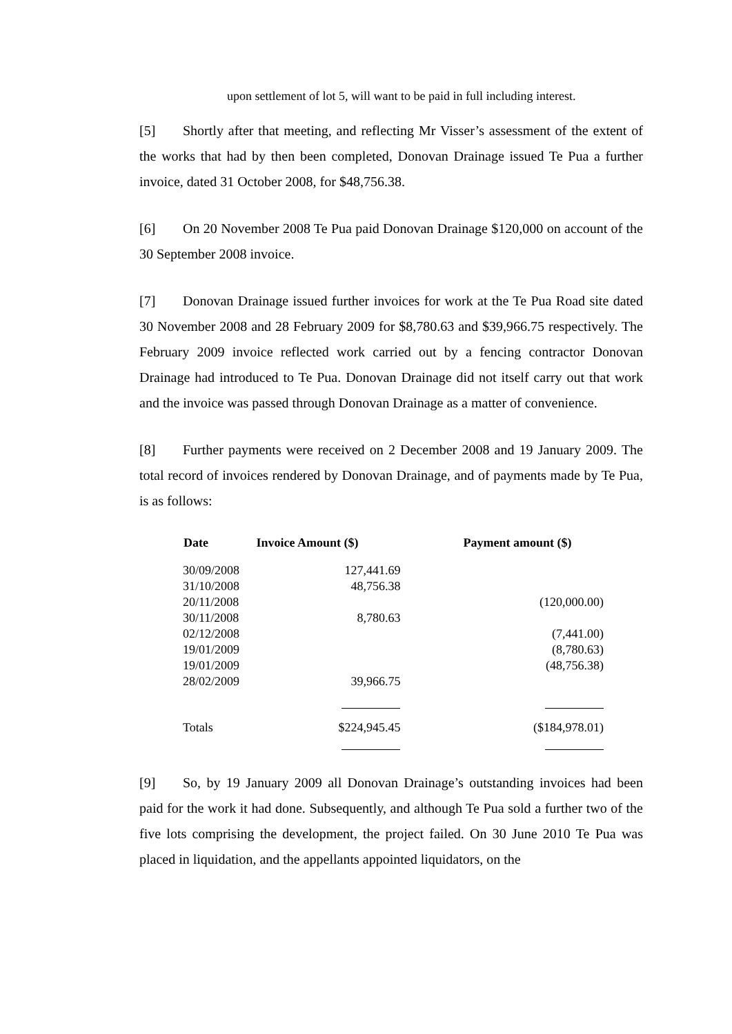upon settlement of lot 5, will want to be paid in full including interest.
[5] Shortly after that meeting, and reflecting Mr Visser’s assessment of the extent of the works that had by then been completed, Donovan Drainage issued Te Pua a further invoice, dated 31 October 2008, for $48,756.38.
[6] On 20 November 2008 Te Pua paid Donovan Drainage $120,000 on account of the 30 September 2008 invoice.
[7] Donovan Drainage issued further invoices for work at the Te Pua Road site dated 30 November 2008 and 28 February 2009 for $8,780.63 and $39,966.75 respectively. The February 2009 invoice reflected work carried out by a fencing contractor Donovan Drainage had introduced to Te Pua. Donovan Drainage did not itself carry out that work and the invoice was passed through Donovan Drainage as a matter of convenience.
[8] Further payments were received on 2 December 2008 and 19 January 2009. The total record of invoices rendered by Donovan Drainage, and of payments made by Te Pua, is as follows:
| Date | Invoice Amount ($) | Payment amount ($) |
| --- | --- | --- |
| 30/09/2008 | 127,441.69 | |
| 31/10/2008 | 48,756.38 | |
| 20/11/2008 | | (120,000.00) |
| 30/11/2008 | 8,780.63 | |
| 02/12/2008 | | (7,441.00) |
| 19/01/2009 | | (8,780.63) |
| 19/01/2009 | | (48,756.38) |
| 28/02/2009 | 39,966.75 | |
| Totals | $224,945.45 | ($184,978.01) |
[9] So, by 19 January 2009 all Donovan Drainage’s outstanding invoices had been paid for the work it had done. Subsequently, and although Te Pua sold a further two of the five lots comprising the development, the project failed. On 30 June 2010 Te Pua was placed in liquidation, and the appellants appointed liquidators, on the